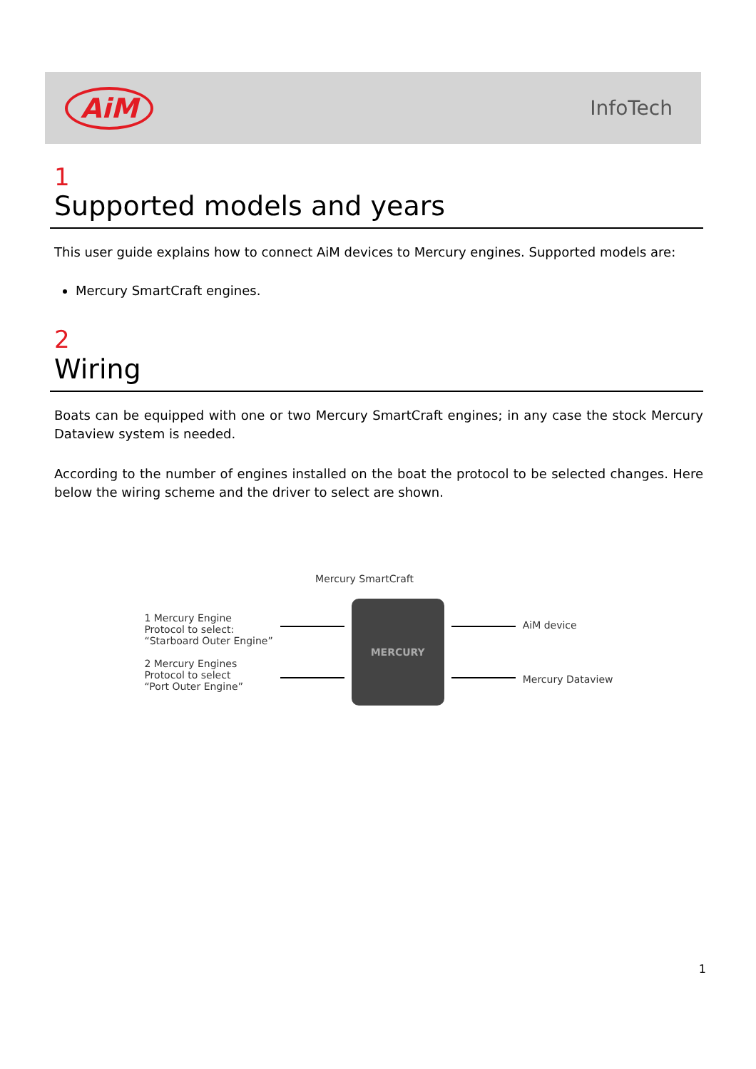AiM
InfoTech
1
Supported models and years
This user guide explains how to connect AiM devices to Mercury engines. Supported models are:
Mercury SmartCraft engines.
2
Wiring
Boats can be equipped with one or two Mercury SmartCraft engines; in any case the stock Mercury Dataview system is needed.
According to the number of engines installed on the boat the protocol to be selected changes. Here below the wiring scheme and the driver to select are shown.
Mercury SmartCraft
1 Mercury Engine
Protocol to select:
“Starboard Outer Engine”
2 Mercury Engines
Protocol to select
“Port Outer Engine”
MERCURY
AiM device
Mercury Dataview
1